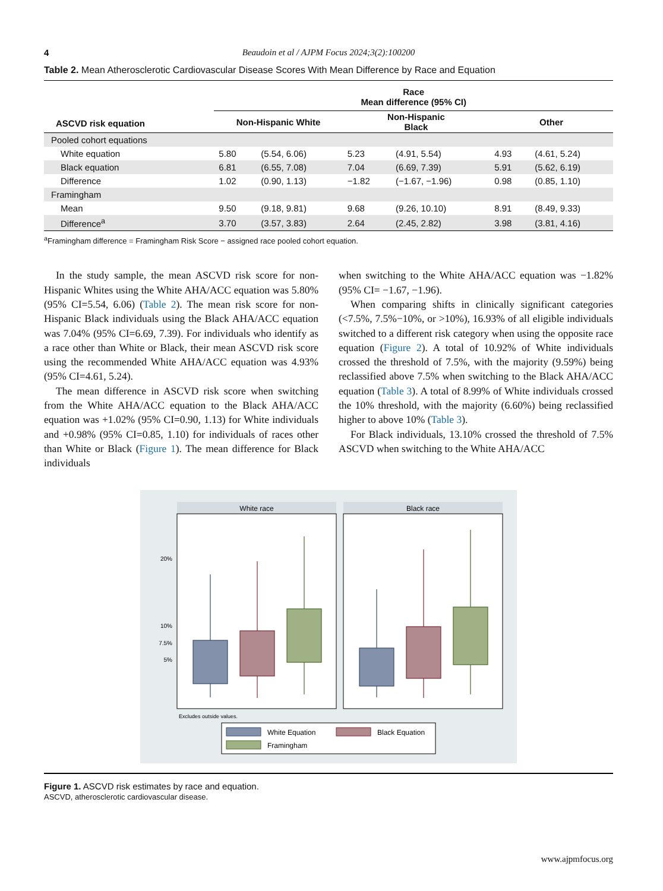4 Beaudoin et al / AJPM Focus 2024;3(2):100200
Table 2. Mean Atherosclerotic Cardiovascular Disease Scores With Mean Difference by Race and Equation
| | Race Mean difference (95% CI) | | | | | |
| --- | --- | --- | --- | --- | --- | --- |
| ASCVD risk equation | Non-Hispanic White | | Non-Hispanic Black | | Other | |
| Pooled cohort equations | | | | | | |
| White equation | 5.80 | (5.54, 6.06) | 5.23 | (4.91, 5.54) | 4.93 | (4.61, 5.24) |
| Black equation | 6.81 | (6.55, 7.08) | 7.04 | (6.69, 7.39) | 5.91 | (5.62, 6.19) |
| Difference | 1.02 | (0.90, 1.13) | −1.82 | (−1.67, −1.96) | 0.98 | (0.85, 1.10) |
| Framingham | | | | | | |
| Mean | 9.50 | (9.18, 9.81) | 9.68 | (9.26, 10.10) | 8.91 | (8.49, 9.33) |
| Difference<sup>a</sup> | 3.70 | (3.57, 3.83) | 2.64 | (2.45, 2.82) | 3.98 | (3.81, 4.16) |
<sup>a</sup> Framingham difference = Framingham Risk Score − assigned race pooled cohort equation.
In the study sample, the mean ASCVD risk score for non-Hispanic Whites using the White AHA/ACC equation was 5.80% (95% CI=5.54, 6.06) (Table 2). The mean risk score for non-Hispanic Black individuals using the Black AHA/ACC equation was 7.04% (95% CI=6.69, 7.39). For individuals who identify as a race other than White or Black, their mean ASCVD risk score using the recommended White AHA/ACC equation was 4.93% (95% CI=4.61, 5.24).
The mean difference in ASCVD risk score when switching from the White AHA/ACC equation to the Black AHA/ACC equation was +1.02% (95% CI=0.90, 1.13) for White individuals and +0.98% (95% CI=0.85, 1.10) for individuals of races other than White or Black (Figure 1). The mean difference for Black individuals
when switching to the White AHA/ACC equation was −1.82% (95% CI= −1.67, −1.96).
When comparing shifts in clinically significant categories (<7.5%, 7.5%−10%, or >10%), 16.93% of all eligible individuals switched to a different risk category when using the opposite race equation (Figure 2). A total of 10.92% of White individuals crossed the threshold of 7.5%, with the majority (9.59%) being reclassified above 7.5% when switching to the Black AHA/ACC equation (Table 3). A total of 8.99% of White individuals crossed the 10% threshold, with the majority (6.60%) being reclassified higher to above 10% (Table 3).
For Black individuals, 13.10% crossed the threshold of 7.5% ASCVD when switching to the White AHA/ACC
White race
Black race
20%
10%
7.5%
5%
Excludes outside values.
White Equation
Black Equation
Framingham
Figure 1. ASCVD risk estimates by race and equation.
ASCVD, atherosclerotic cardiovascular disease.
www.ajpmfocus.org